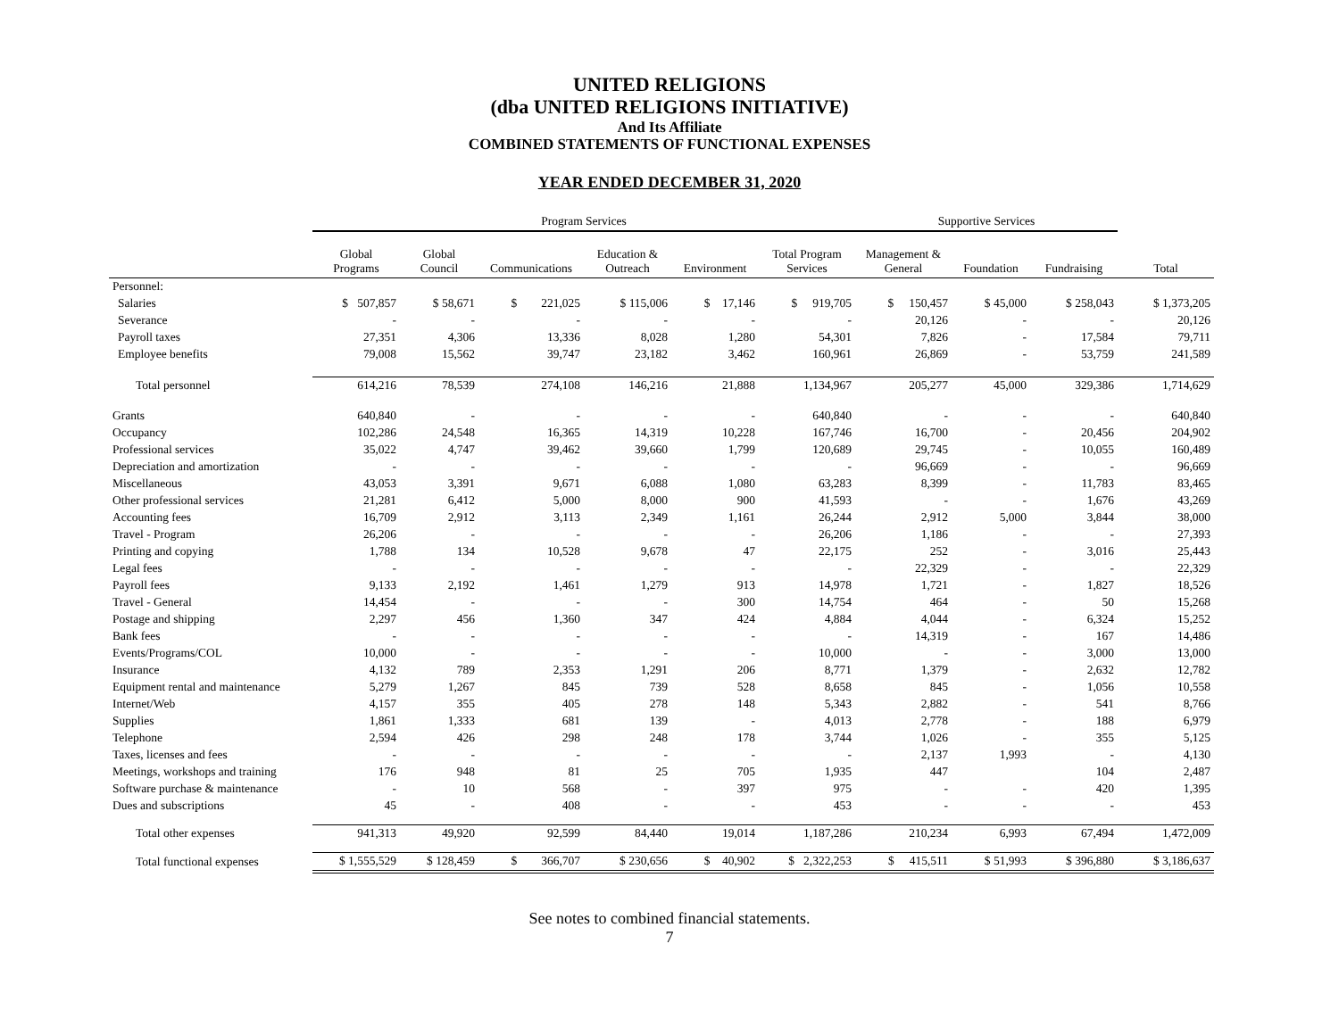UNITED RELIGIONS
(dba UNITED RELIGIONS INITIATIVE)
And Its Affiliate
COMBINED STATEMENTS OF FUNCTIONAL EXPENSES
YEAR ENDED DECEMBER 31, 2020
| | Program Services | | | | | | Supportive Services | | | |
| --- | --- | --- | --- | --- | --- | --- | --- | --- | --- | --- |
| | Global Programs | Global Council | Communications | Education & Outreach | Environment | Total Program Services | Management & General | Foundation | Fundraising | Total |
| Personnel: | | | | | | | | | | |
| Salaries | $ 507,857 | $ 58,671 | $ 221,025 | $ 115,006 | $ 17,146 | $ 919,705 | $ 150,457 | $ 45,000 | $ 258,043 | $ 1,373,205 |
| Severance | - | - | - | - | - | - | 20,126 | - | - | 20,126 |
| Payroll taxes | 27,351 | 4,306 | 13,336 | 8,028 | 1,280 | 54,301 | 7,826 | - | 17,584 | 79,711 |
| Employee benefits | 79,008 | 15,562 | 39,747 | 23,182 | 3,462 | 160,961 | 26,869 | - | 53,759 | 241,589 |
| Total personnel | 614,216 | 78,539 | 274,108 | 146,216 | 21,888 | 1,134,967 | 205,277 | 45,000 | 329,386 | 1,714,629 |
| Grants | 640,840 | - | - | - | - | 640,840 | - | - | - | 640,840 |
| Occupancy | 102,286 | 24,548 | 16,365 | 14,319 | 10,228 | 167,746 | 16,700 | - | 20,456 | 204,902 |
| Professional services | 35,022 | 4,747 | 39,462 | 39,660 | 1,799 | 120,689 | 29,745 | - | 10,055 | 160,489 |
| Depreciation and amortization | - | - | - | - | - | - | 96,669 | - | - | 96,669 |
| Miscellaneous | 43,053 | 3,391 | 9,671 | 6,088 | 1,080 | 63,283 | 8,399 | - | 11,783 | 83,465 |
| Other professional services | 21,281 | 6,412 | 5,000 | 8,000 | 900 | 41,593 | - | - | 1,676 | 43,269 |
| Accounting fees | 16,709 | 2,912 | 3,113 | 2,349 | 1,161 | 26,244 | 2,912 | 5,000 | 3,844 | 38,000 |
| Travel - Program | 26,206 | - | - | - | - | 26,206 | 1,186 | - | - | 27,393 |
| Printing and copying | 1,788 | 134 | 10,528 | 9,678 | 47 | 22,175 | 252 | - | 3,016 | 25,443 |
| Legal fees | - | - | - | - | - | - | 22,329 | - | - | 22,329 |
| Payroll fees | 9,133 | 2,192 | 1,461 | 1,279 | 913 | 14,978 | 1,721 | - | 1,827 | 18,526 |
| Travel - General | 14,454 | - | - | - | 300 | 14,754 | 464 | - | 50 | 15,268 |
| Postage and shipping | 2,297 | 456 | 1,360 | 347 | 424 | 4,884 | 4,044 | - | 6,324 | 15,252 |
| Bank fees | - | - | - | - | - | - | 14,319 | - | 167 | 14,486 |
| Events/Programs/COL | 10,000 | - | - | - | - | 10,000 | - | - | 3,000 | 13,000 |
| Insurance | 4,132 | 789 | 2,353 | 1,291 | 206 | 8,771 | 1,379 | - | 2,632 | 12,782 |
| Equipment rental and maintenance | 5,279 | 1,267 | 845 | 739 | 528 | 8,658 | 845 | - | 1,056 | 10,558 |
| Internet/Web | 4,157 | 355 | 405 | 278 | 148 | 5,343 | 2,882 | - | 541 | 8,766 |
| Supplies | 1,861 | 1,333 | 681 | 139 | - | 4,013 | 2,778 | - | 188 | 6,979 |
| Telephone | 2,594 | 426 | 298 | 248 | 178 | 3,744 | 1,026 | - | 355 | 5,125 |
| Taxes, licenses and fees | - | - | - | - | - | - | 2,137 | 1,993 | - | 4,130 |
| Meetings, workshops and training | 176 | 948 | 81 | 25 | 705 | 1,935 | 447 | | 104 | 2,487 |
| Software purchase & maintenance | - | 10 | 568 | - | 397 | 975 | - | - | 420 | 1,395 |
| Dues and subscriptions | 45 | - | 408 | - | - | 453 | - | - | - | 453 |
| Total other expenses | 941,313 | 49,920 | 92,599 | 84,440 | 19,014 | 1,187,286 | 210,234 | 6,993 | 67,494 | 1,472,009 |
| Total functional expenses | $ 1,555,529 | $ 128,459 | $ 366,707 | $ 230,656 | $ 40,902 | $ 2,322,253 | $ 415,511 | $ 51,993 | $ 396,880 | $ 3,186,637 |
See notes to combined financial statements.
7